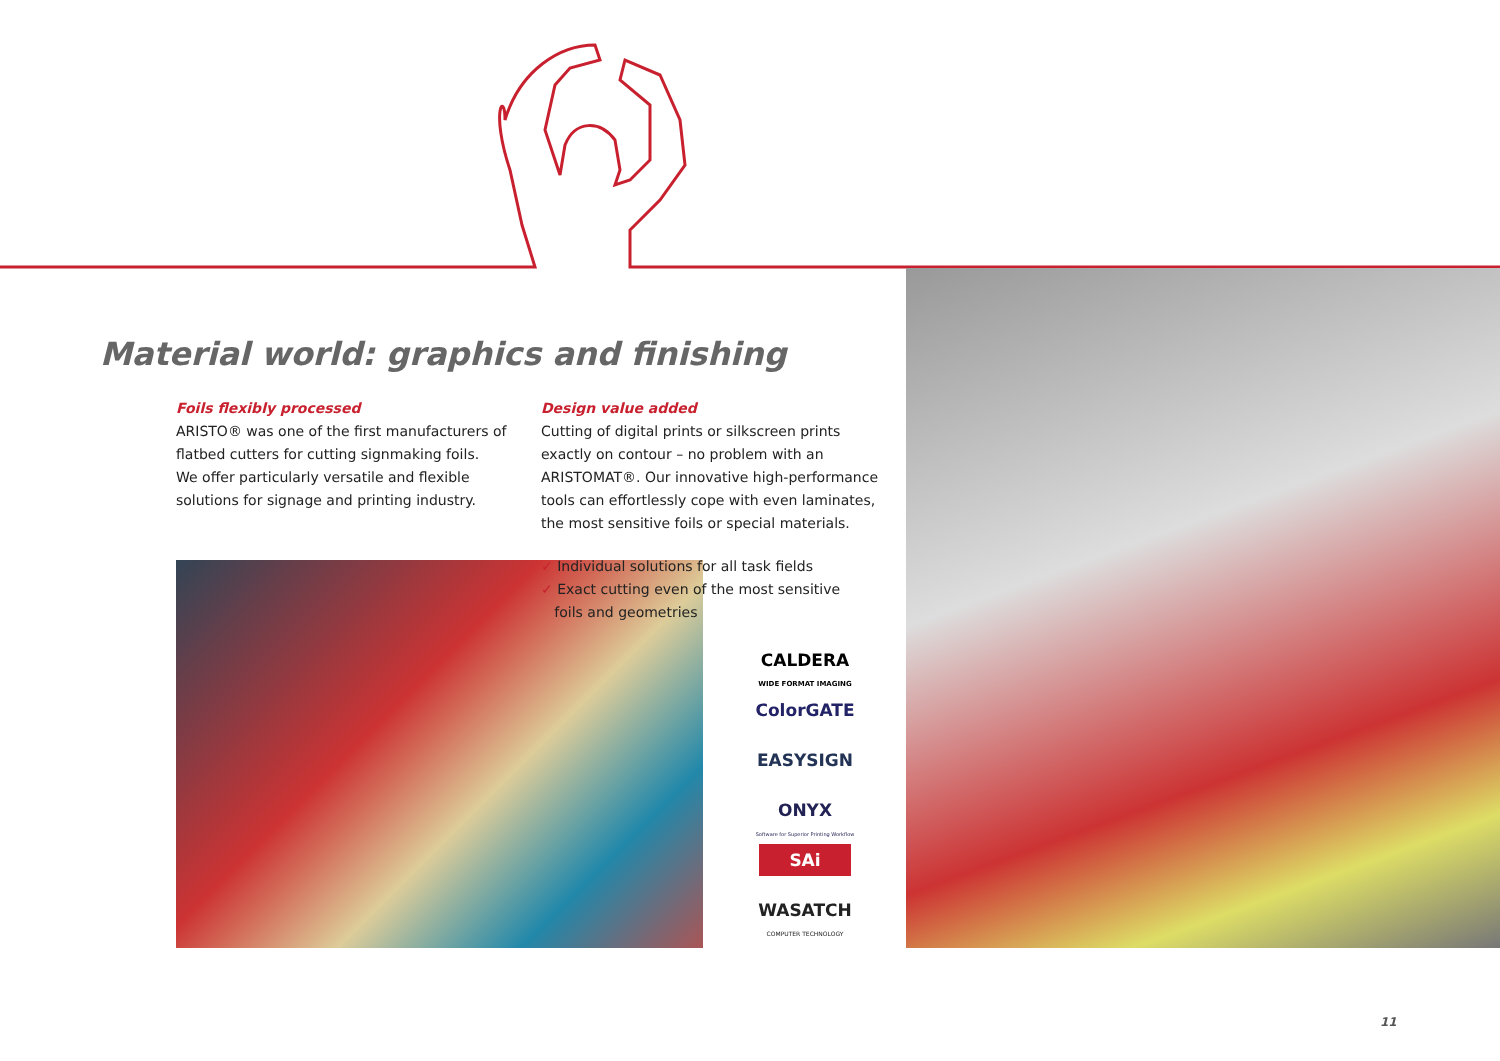Material world: graphics and finishing
Foils flexibly processed
ARISTO® was one of the first manufacturers of flatbed cutters for cutting signmaking foils.
We offer particularly versatile and flexible solutions for signage and printing industry.
Design value added
Cutting of digital prints or silkscreen prints exactly on contour – no problem with an ARISTOMAT®. Our innovative high-performance tools can effortlessly cope with even laminates, the most sensitive foils or special materials.
✓ Individual solutions for all task fields
✓ Exact cutting even of the most sensitive
foils and geometries
CALDERA
WIDE FORMAT IMAGING
ColorGATE
EASYSIGN
ONYX
Software for Superior Printing Workflow
SAi
WASATCH
COMPUTER TECHNOLOGY
11